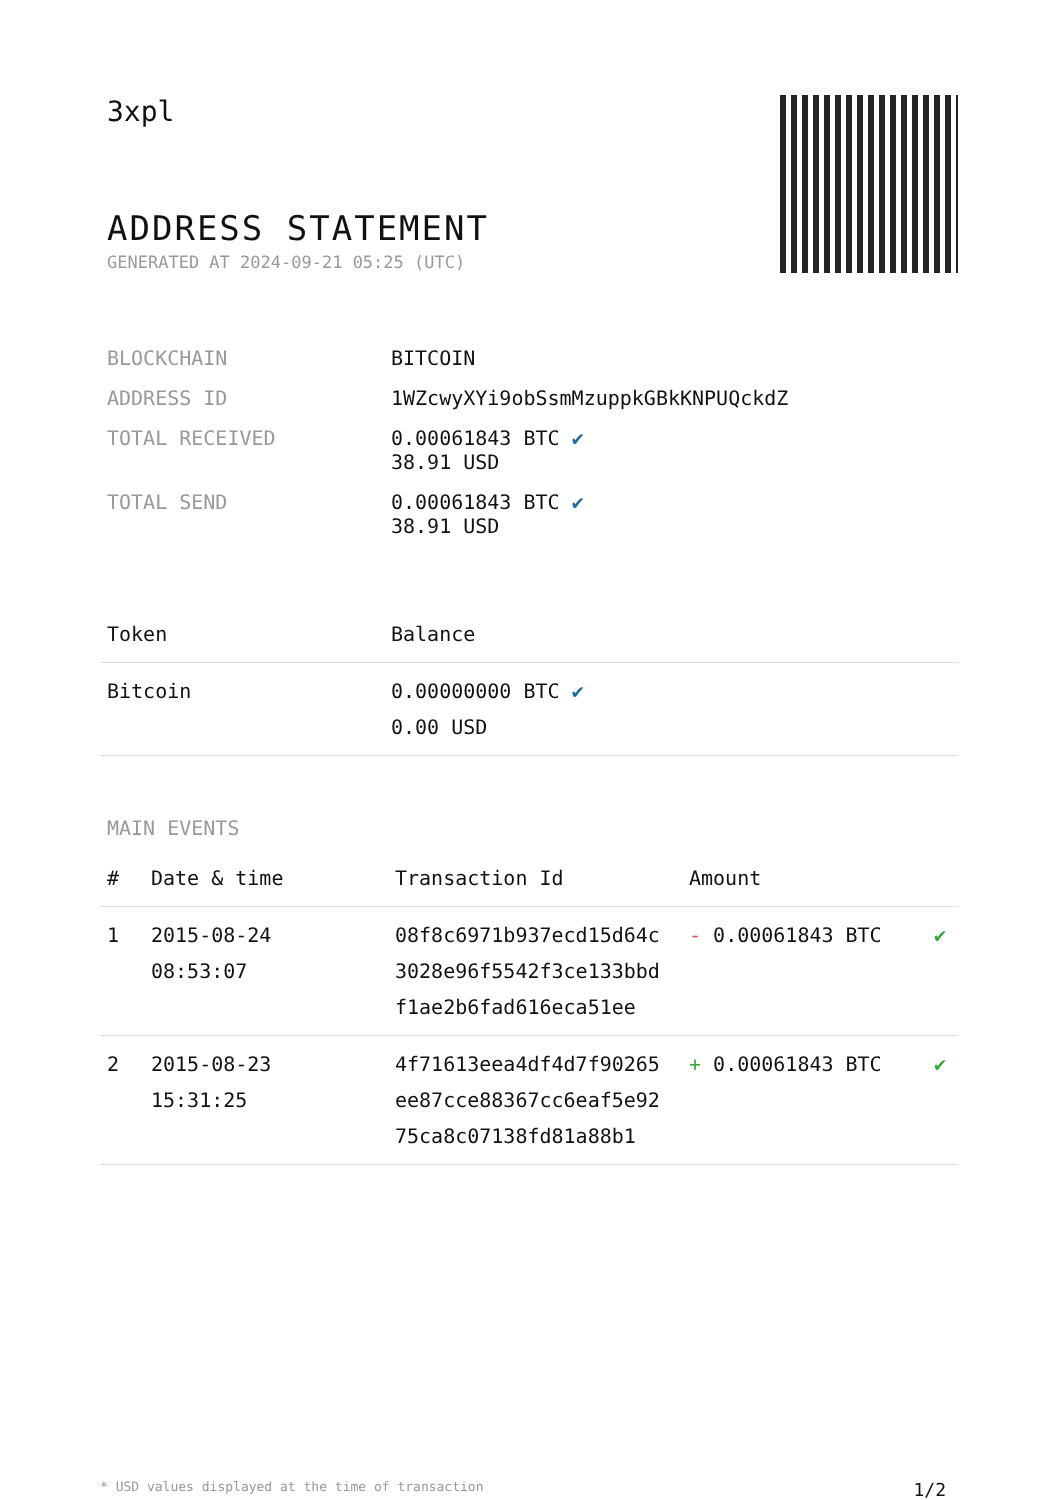3xpl
ADDRESS STATEMENT
GENERATED AT 2024-09-21 05:25 (UTC)
| BLOCKCHAIN | BITCOIN |
| ADDRESS ID | 1WZcwyXYi9obSsmMzuppkGBkKNPUQckdZ |
| TOTAL RECEIVED | 0.00061843 BTC ✔ 38.91 USD |
| TOTAL SEND | 0.00061843 BTC ✔ 38.91 USD |
| Token | Balance |
| --- | --- |
| Bitcoin | 0.00000000 BTC ✔ 0.00 USD |
MAIN EVENTS
| # | Date & time | Transaction Id | Amount | |
| --- | --- | --- | --- | --- |
| 1 | 2015-08-24 08:53:07 | 08f8c6971b937ecd15d64c 3028e96f5542f3ce133bbd f1ae2b6fad616eca51ee | - 0.00061843 BTC | ✔ |
| 2 | 2015-08-23 15:31:25 | 4f71613eea4df4d7f90265 ee87cce88367cc6eaf5e92 75ca8c07138fd81a88b1 | + 0.00061843 BTC | ✔ |
* USD values displayed at the time of transaction 1/2